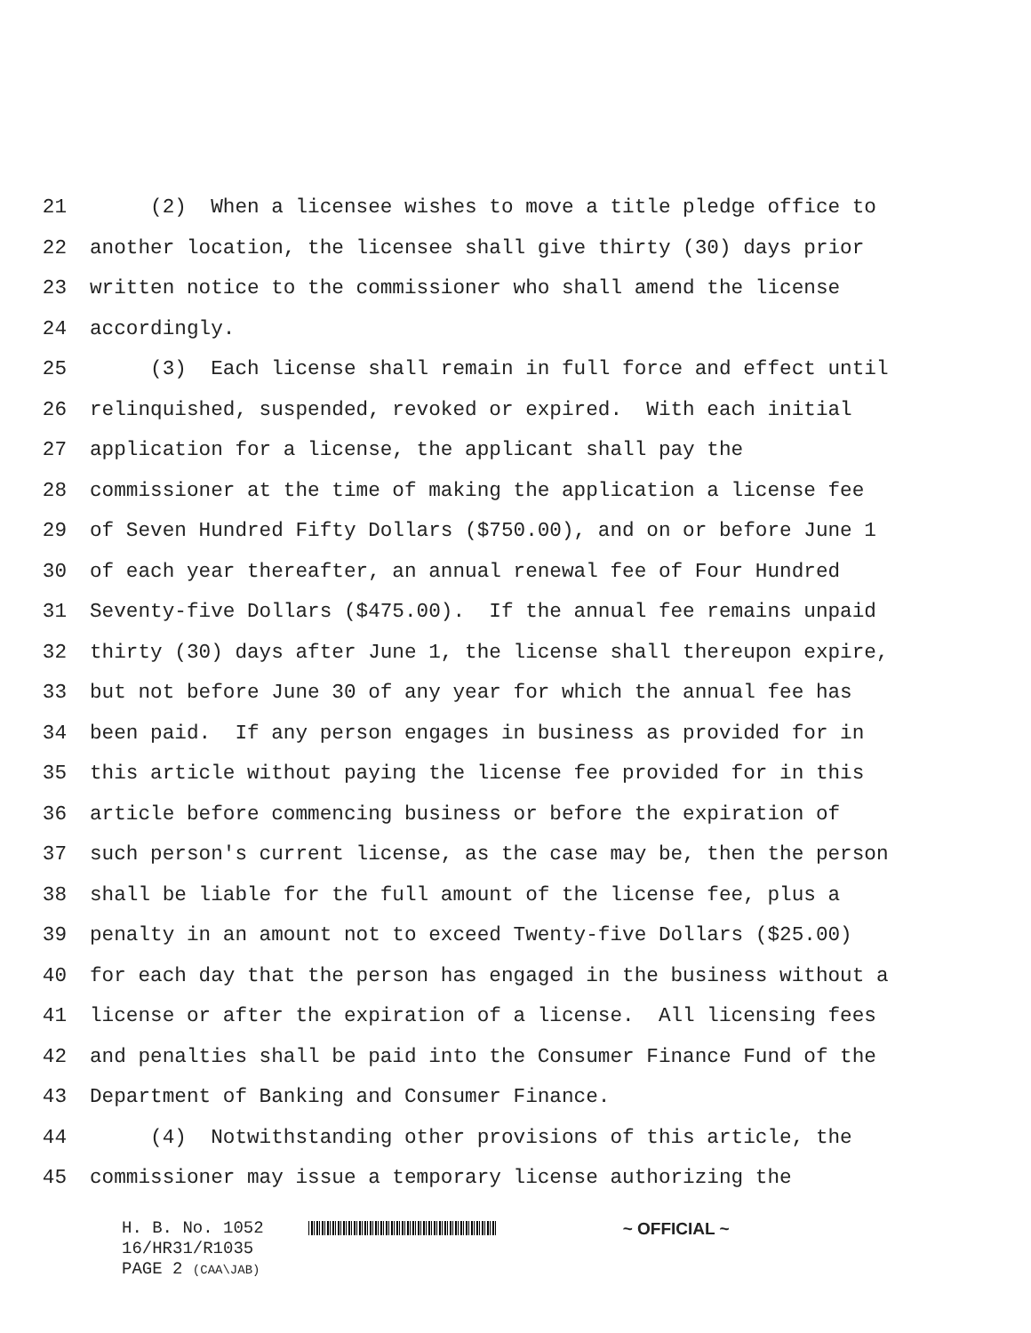21 (2) When a licensee wishes to move a title pledge office to
22 another location, the licensee shall give thirty (30) days prior
23 written notice to the commissioner who shall amend the license
24 accordingly.
25 (3) Each license shall remain in full force and effect until
26 relinquished, suspended, revoked or expired. With each initial
27 application for a license, the applicant shall pay the
28 commissioner at the time of making the application a license fee
29 of Seven Hundred Fifty Dollars ($750.00), and on or before June 1
30 of each year thereafter, an annual renewal fee of Four Hundred
31 Seventy-five Dollars ($475.00). If the annual fee remains unpaid
32 thirty (30) days after June 1, the license shall thereupon expire,
33 but not before June 30 of any year for which the annual fee has
34 been paid. If any person engages in business as provided for in
35 this article without paying the license fee provided for in this
36 article before commencing business or before the expiration of
37 such person's current license, as the case may be, then the person
38 shall be liable for the full amount of the license fee, plus a
39 penalty in an amount not to exceed Twenty-five Dollars ($25.00)
40 for each day that the person has engaged in the business without a
41 license or after the expiration of a license. All licensing fees
42 and penalties shall be paid into the Consumer Finance Fund of the
43 Department of Banking and Consumer Finance.
44 (4) Notwithstanding other provisions of this article, the
45 commissioner may issue a temporary license authorizing the
H. B. No. 1052 ~ OFFICIAL ~
16/HR31/R1035
PAGE 2 (CAA\JAB)